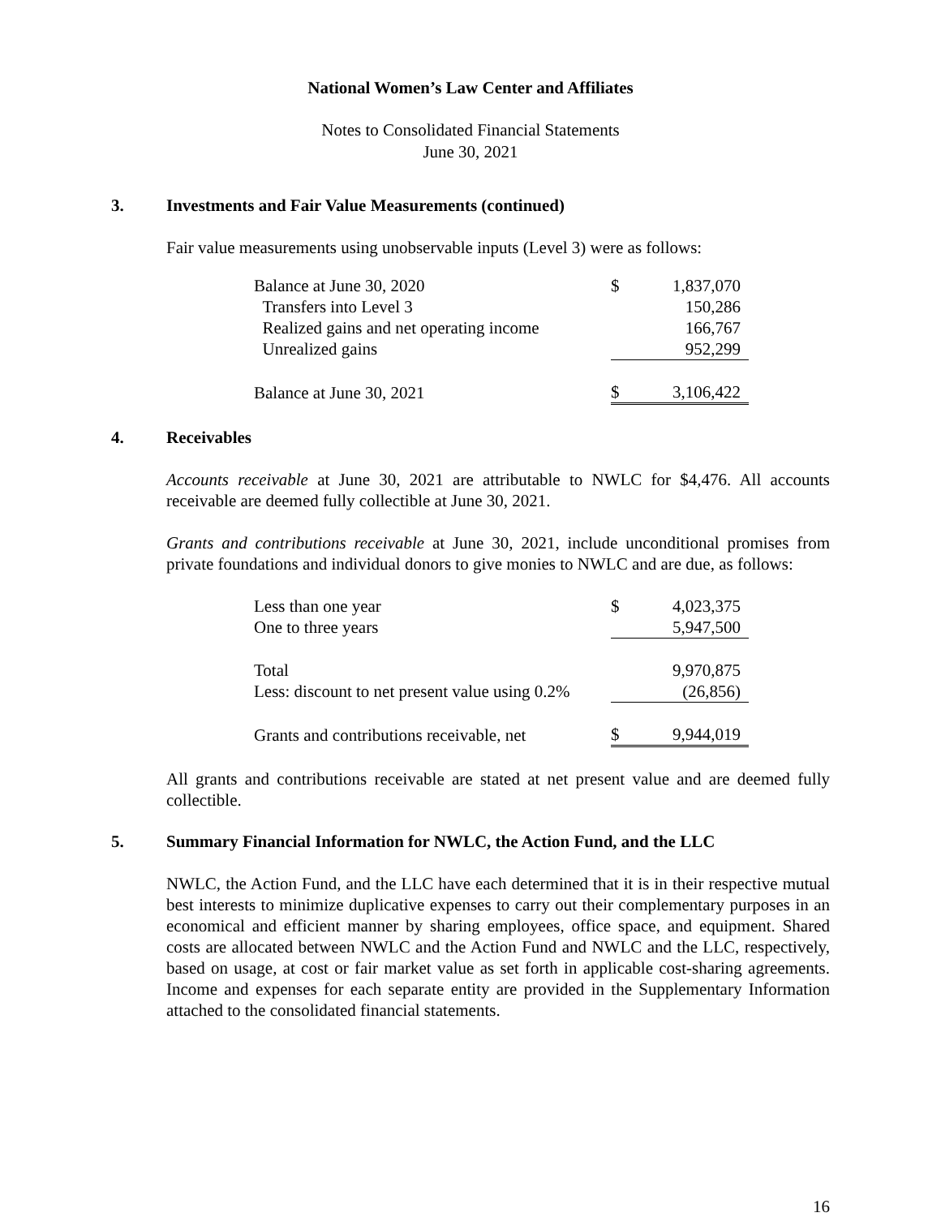National Women’s Law Center and Affiliates
Notes to Consolidated Financial Statements
June 30, 2021
3. Investments and Fair Value Measurements (continued)
Fair value measurements using unobservable inputs (Level 3) were as follows:
| Balance at June 30, 2020 | $ | 1,837,070 |
| Transfers into Level 3 | | 150,286 |
| Realized gains and net operating income | | 166,767 |
| Unrealized gains | | 952,299 |
| Balance at June 30, 2021 | $ | 3,106,422 |
4. Receivables
Accounts receivable at June 30, 2021 are attributable to NWLC for $4,476. All accounts receivable are deemed fully collectible at June 30, 2021.
Grants and contributions receivable at June 30, 2021, include unconditional promises from private foundations and individual donors to give monies to NWLC and are due, as follows:
| Less than one year | $ | 4,023,375 |
| One to three years | | 5,947,500 |
| Total | | 9,970,875 |
| Less: discount to net present value using 0.2% | | (26,856) |
| Grants and contributions receivable, net | $ | 9,944,019 |
All grants and contributions receivable are stated at net present value and are deemed fully collectible.
5. Summary Financial Information for NWLC, the Action Fund, and the LLC
NWLC, the Action Fund, and the LLC have each determined that it is in their respective mutual best interests to minimize duplicative expenses to carry out their complementary purposes in an economical and efficient manner by sharing employees, office space, and equipment. Shared costs are allocated between NWLC and the Action Fund and NWLC and the LLC, respectively, based on usage, at cost or fair market value as set forth in applicable cost-sharing agreements. Income and expenses for each separate entity are provided in the Supplementary Information attached to the consolidated financial statements.
16